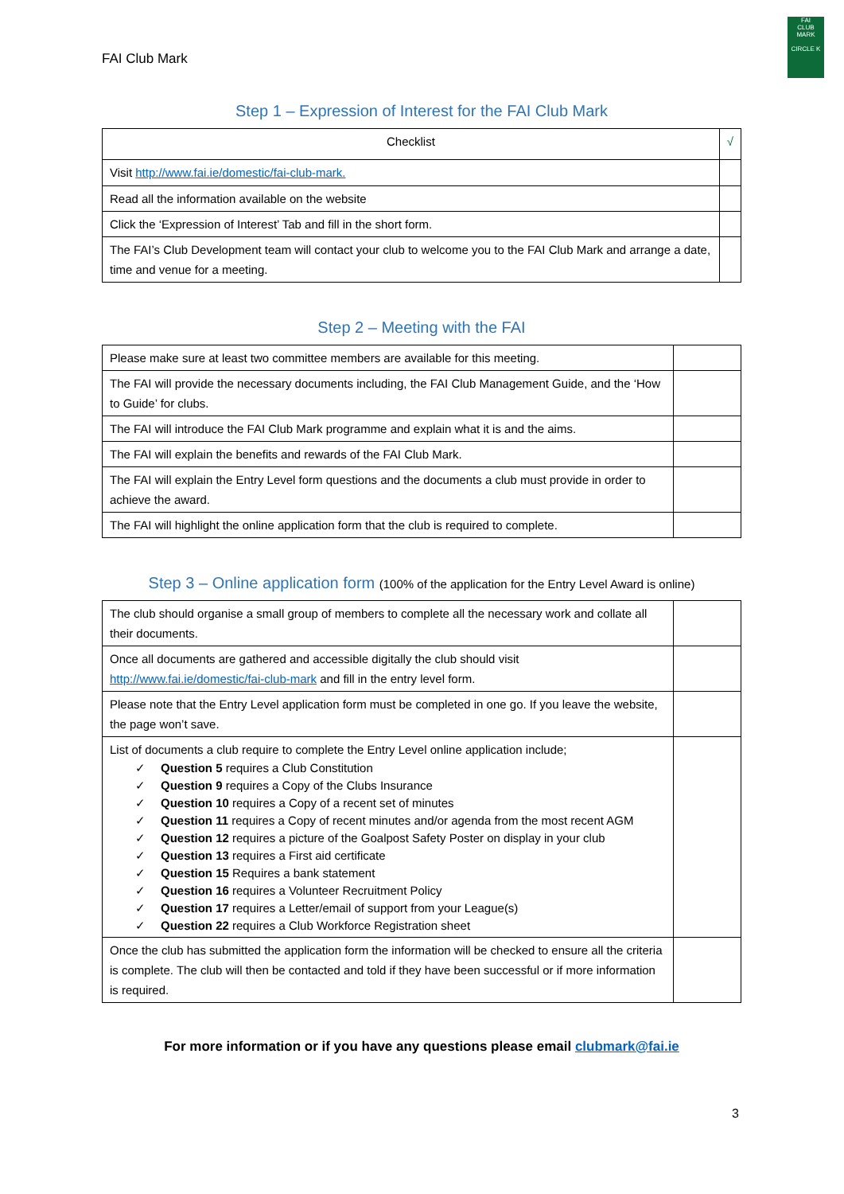FAI Club Mark
FAI
CLUB MARK
CIRCLE K
Step 1 – Expression of Interest for the FAI Club Mark
| Checklist | √ |
| --- | --- |
| Visit http://www.fai.ie/domestic/fai-club-mark. | |
| Read all the information available on the website | |
| Click the ‘Expression of Interest’ Tab and fill in the short form. | |
| The FAI’s Club Development team will contact your club to welcome you to the FAI Club Mark and arrange a date, time and venue for a meeting. | |
Step 2 – Meeting with the FAI
| Please make sure at least two committee members are available for this meeting. | |
| The FAI will provide the necessary documents including, the FAI Club Management Guide, and the ‘How to Guide’ for clubs. | |
| The FAI will introduce the FAI Club Mark programme and explain what it is and the aims. | |
| The FAI will explain the benefits and rewards of the FAI Club Mark. | |
| The FAI will explain the Entry Level form questions and the documents a club must provide in order to achieve the award. | |
| The FAI will highlight the online application form that the club is required to complete. | |
Step 3 – Online application form (100% of the application for the Entry Level Award is online)
| The club should organise a small group of members to complete all the necessary work and collate all their documents. | |
| Once all documents are gathered and accessible digitally the club should visit http://www.fai.ie/domestic/fai-club-mark and fill in the entry level form. | |
| Please note that the Entry Level application form must be completed in one go. If you leave the website, the page won’t save. | |
| List of documents a club require to complete the Entry Level online application include; ✓ Question 5 requires a Club Constitution ✓ Question 9 requires a Copy of the Clubs Insurance ✓ Question 10 requires a Copy of a recent set of minutes ✓ Question 11 requires a Copy of recent minutes and/or agenda from the most recent AGM ✓ Question 12 requires a picture of the Goalpost Safety Poster on display in your club ✓ Question 13 requires a First aid certificate ✓ Question 15 Requires a bank statement ✓ Question 16 requires a Volunteer Recruitment Policy ✓ Question 17 requires a Letter/email of support from your League(s) ✓ Question 22 requires a Club Workforce Registration sheet | |
| Once the club has submitted the application form the information will be checked to ensure all the criteria is complete. The club will then be contacted and told if they have been successful or if more information is required. | |
For more information or if you have any questions please email clubmark@fai.ie
3